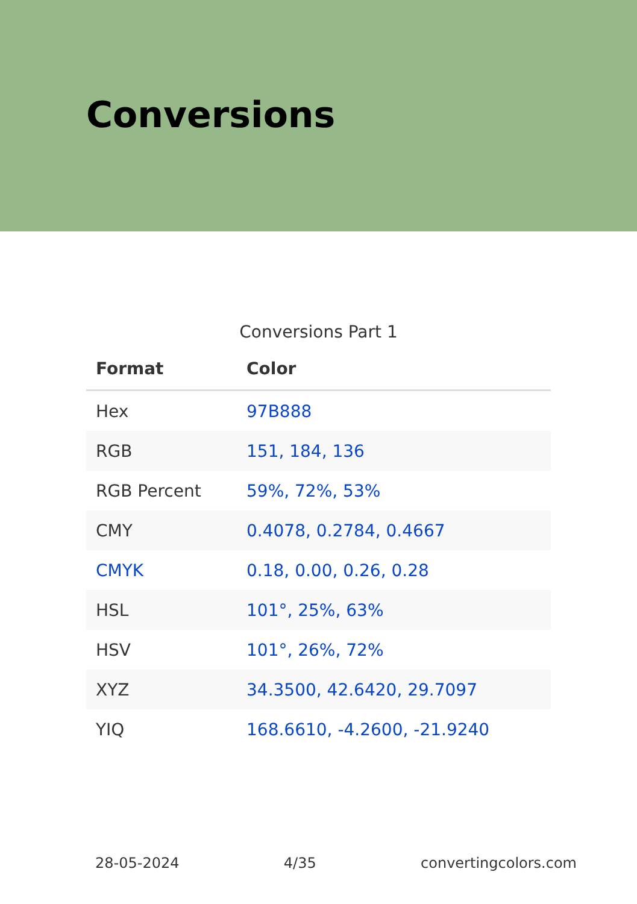Conversions
Conversions Part 1
| Format | Color |
| --- | --- |
| Hex | 97B888 |
| RGB | 151, 184, 136 |
| RGB Percent | 59%, 72%, 53% |
| CMY | 0.4078, 0.2784, 0.4667 |
| CMYK | 0.18, 0.00, 0.26, 0.28 |
| HSL | 101°, 25%, 63% |
| HSV | 101°, 26%, 72% |
| XYZ | 34.3500, 42.6420, 29.7097 |
| YIQ | 168.6610, -4.2600, -21.9240 |
28-05-2024 4/35 convertingcolors.com